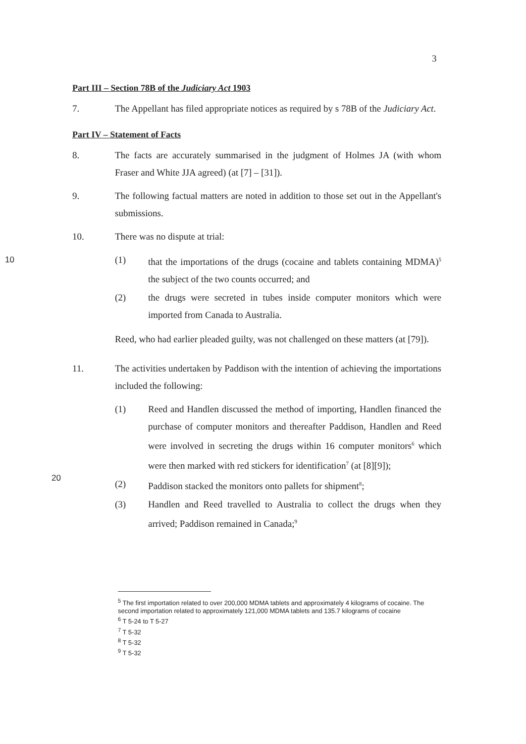3
Part III – Section 78B of the Judiciary Act 1903
7. The Appellant has filed appropriate notices as required by s 78B of the Judiciary Act.
Part IV – Statement of Facts
8. The facts are accurately summarised in the judgment of Holmes JA (with whom Fraser and White JJA agreed) (at [7] – [31]).
9. The following factual matters are noted in addition to those set out in the Appellant's submissions.
10. There was no dispute at trial:
10
(1) that the importations of the drugs (cocaine and tablets containing MDMA)<sup>5</sup> the subject of the two counts occurred; and
(2) the drugs were secreted in tubes inside computer monitors which were imported from Canada to Australia.
Reed, who had earlier pleaded guilty, was not challenged on these matters (at [79]).
11. The activities undertaken by Paddison with the intention of achieving the importations included the following:
(1) Reed and Handlen discussed the method of importing, Handlen financed the purchase of computer monitors and thereafter Paddison, Handlen and Reed were involved in secreting the drugs within 16 computer monitors<sup>6</sup> which were then marked with red stickers for identification<sup>7</sup> (at [8][9]);
(2) Paddison stacked the monitors onto pallets for shipment<sup>8</sup>;
(3) Handlen and Reed travelled to Australia to collect the drugs when they arrived; Paddison remained in Canada;<sup>9</sup>
20
<sup>5</sup> The first importation related to over 200,000 MDMA tablets and approximately 4 kilograms of cocaine. The second importation related to approximately 121,000 MDMA tablets and 135.7 kilograms of cocaine
<sup>6</sup> T 5-24 to T 5-27
<sup>7</sup> T 5-32
<sup>8</sup> T 5-32
<sup>9</sup> T 5-32